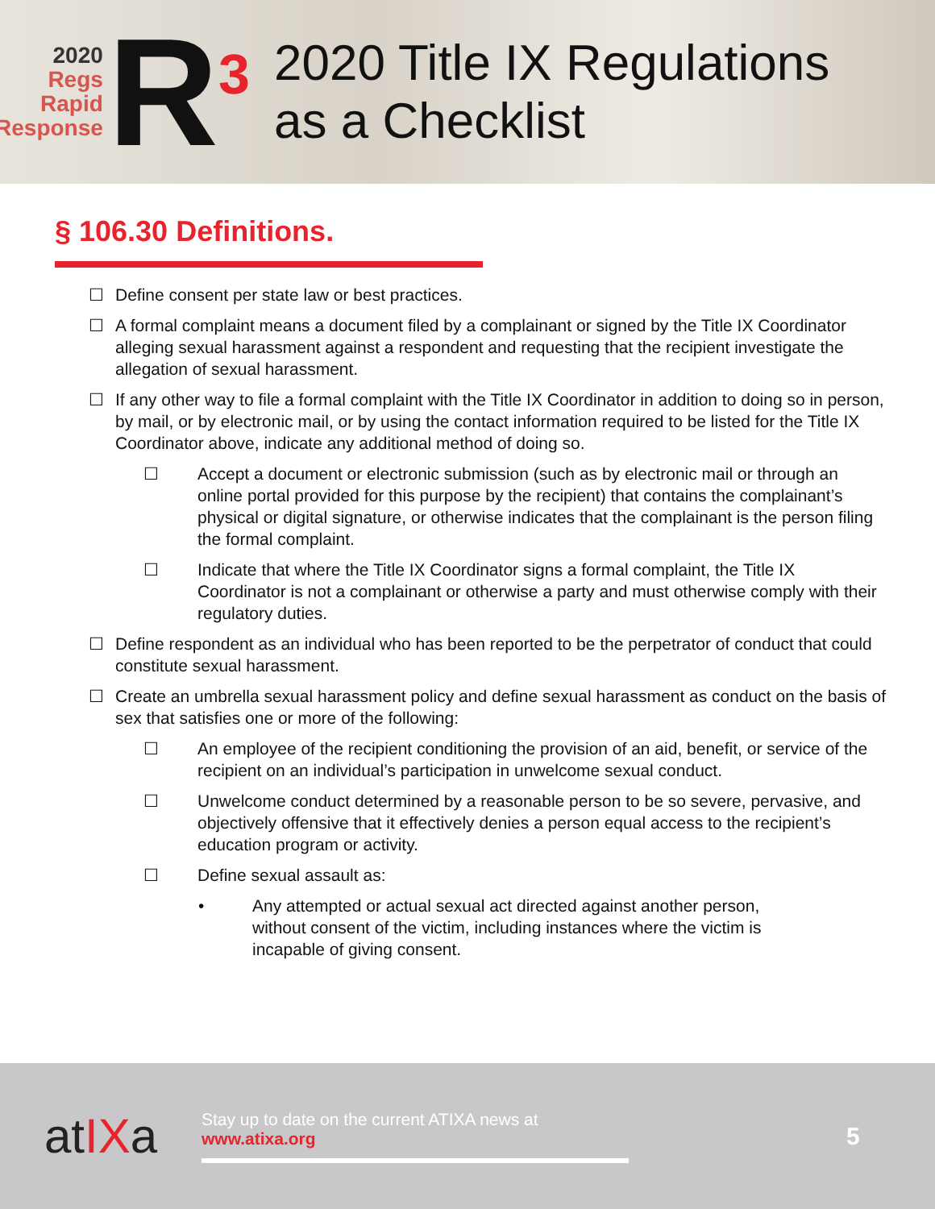2020
Regs
Rapid
Response
R<sup>3</sup>
2020 Title IX Regulations
as a Checklist
§ 106.30 Definitions.
☐ Define consent per state law or best practices.
☐ A formal complaint means a document filed by a complainant or signed by the Title IX Coordinator alleging sexual harassment against a respondent and requesting that the recipient investigate the allegation of sexual harassment.
☐ If any other way to file a formal complaint with the Title IX Coordinator in addition to doing so in person, by mail, or by electronic mail, or by using the contact information required to be listed for the Title IX Coordinator above, indicate any additional method of doing so.
☐ Accept a document or electronic submission (such as by electronic mail or through an online portal provided for this purpose by the recipient) that contains the complainant’s physical or digital signature, or otherwise indicates that the complainant is the person filing the formal complaint.
☐ Indicate that where the Title IX Coordinator signs a formal complaint, the Title IX Coordinator is not a complainant or otherwise a party and must otherwise comply with their regulatory duties.
☐ Define respondent as an individual who has been reported to be the perpetrator of conduct that could constitute sexual harassment.
☐ Create an umbrella sexual harassment policy and define sexual harassment as conduct on the basis of sex that satisfies one or more of the following:
☐ An employee of the recipient conditioning the provision of an aid, benefit, or service of the recipient on an individual’s participation in unwelcome sexual conduct.
☐ Unwelcome conduct determined by a reasonable person to be so severe, pervasive, and objectively offensive that it effectively denies a person equal access to the recipient’s education program or activity.
☐ Define sexual assault as:
• Any attempted or actual sexual act directed against another person, without consent of the victim, including instances where the victim is incapable of giving consent.
atIXa
Stay up to date on the current ATIXA news at
www.atixa.org
5